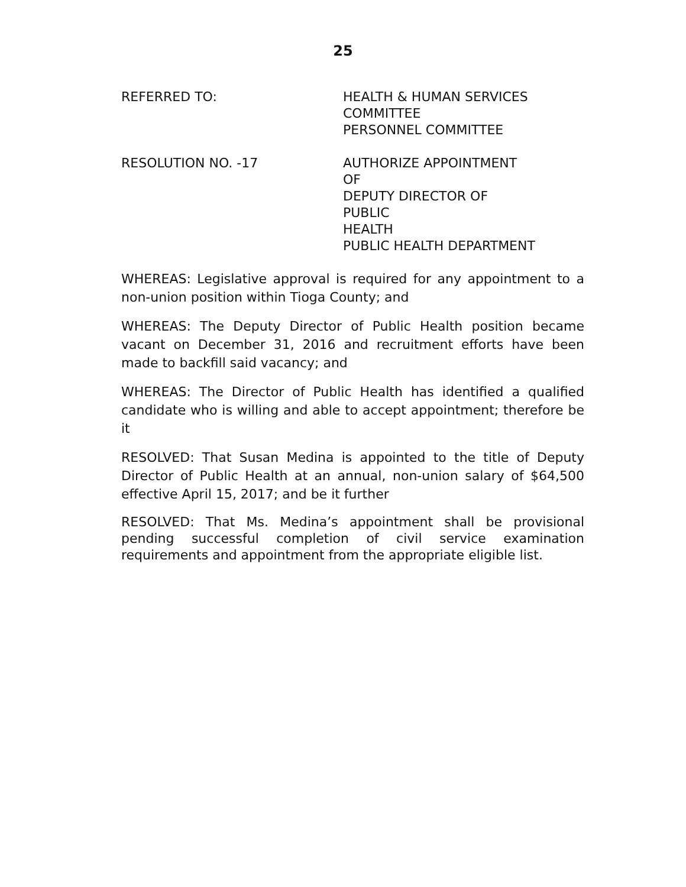25
REFERRED TO: HEALTH & HUMAN SERVICES
COMMITTEE
PERSONNEL COMMITTEE
RESOLUTION NO. -17 AUTHORIZE APPOINTMENT OF
DEPUTY DIRECTOR OF PUBLIC
HEALTH
PUBLIC HEALTH DEPARTMENT
WHEREAS: Legislative approval is required for any appointment to a non-union position within Tioga County; and
WHEREAS: The Deputy Director of Public Health position became vacant on December 31, 2016 and recruitment efforts have been made to backfill said vacancy; and
WHEREAS: The Director of Public Health has identified a qualified candidate who is willing and able to accept appointment; therefore be it
RESOLVED: That Susan Medina is appointed to the title of Deputy Director of Public Health at an annual, non-union salary of $64,500 effective April 15, 2017; and be it further
RESOLVED: That Ms. Medina’s appointment shall be provisional pending successful completion of civil service examination requirements and appointment from the appropriate eligible list.